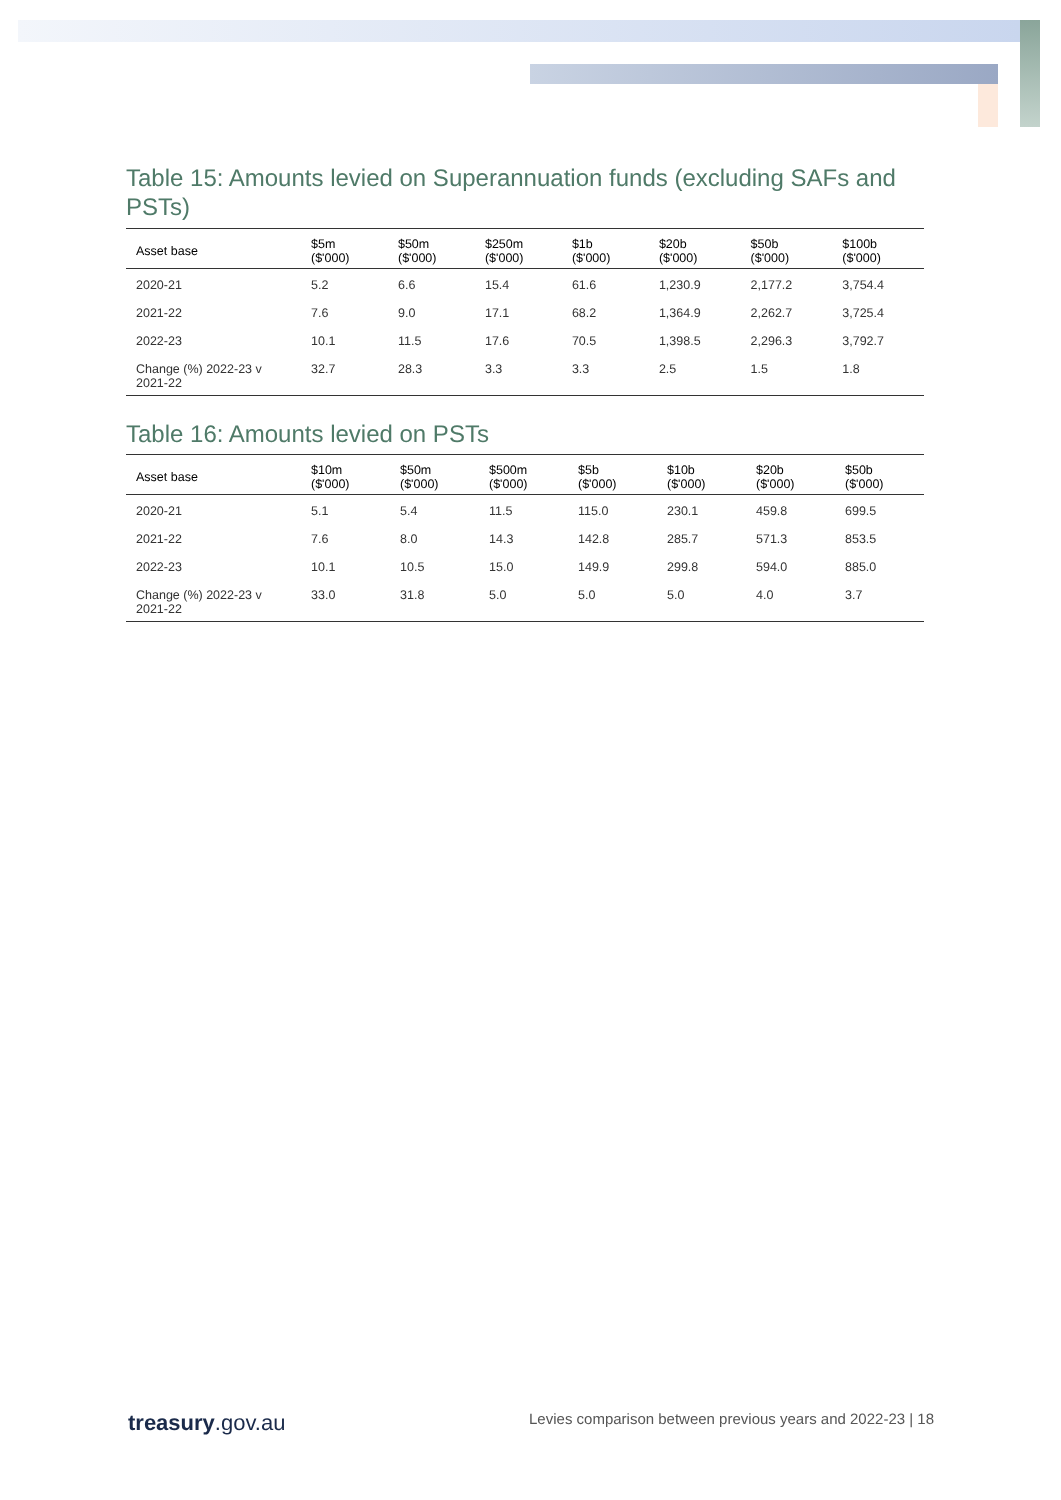Table 15: Amounts levied on Superannuation funds (excluding SAFs and PSTs)
| Asset base | $5m ($'000) | $50m ($'000) | $250m ($'000) | $1b ($'000) | $20b ($'000) | $50b ($'000) | $100b ($'000) |
| --- | --- | --- | --- | --- | --- | --- | --- |
| 2020-21 | 5.2 | 6.6 | 15.4 | 61.6 | 1,230.9 | 2,177.2 | 3,754.4 |
| 2021-22 | 7.6 | 9.0 | 17.1 | 68.2 | 1,364.9 | 2,262.7 | 3,725.4 |
| 2022-23 | 10.1 | 11.5 | 17.6 | 70.5 | 1,398.5 | 2,296.3 | 3,792.7 |
| Change (%) 2022-23 v 2021-22 | 32.7 | 28.3 | 3.3 | 3.3 | 2.5 | 1.5 | 1.8 |
Table 16: Amounts levied on PSTs
| Asset base | $10m ($'000) | $50m ($'000) | $500m ($'000) | $5b ($'000) | $10b ($'000) | $20b ($'000) | $50b ($'000) |
| --- | --- | --- | --- | --- | --- | --- | --- |
| 2020-21 | 5.1 | 5.4 | 11.5 | 115.0 | 230.1 | 459.8 | 699.5 |
| 2021-22 | 7.6 | 8.0 | 14.3 | 142.8 | 285.7 | 571.3 | 853.5 |
| 2022-23 | 10.1 | 10.5 | 15.0 | 149.9 | 299.8 | 594.0 | 885.0 |
| Change (%) 2022-23 v 2021-22 | 33.0 | 31.8 | 5.0 | 5.0 | 5.0 | 4.0 | 3.7 |
treasury.gov.au
Levies comparison between previous years and 2022-23 | 18